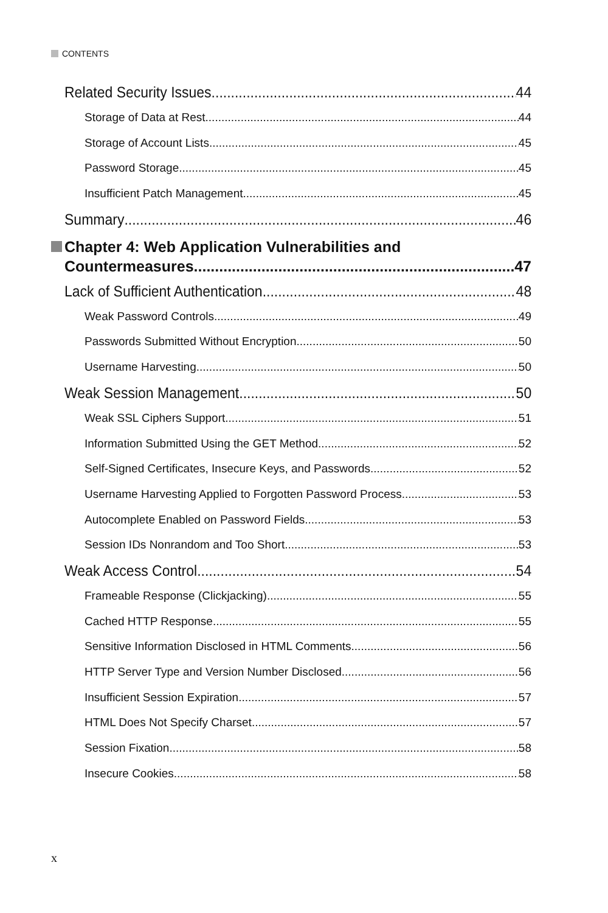CONTENTS
Related Security Issues 44
Storage of Data at Rest 44
Storage of Account Lists 45
Password Storage 45
Insufficient Patch Management 45
Summary 46
Chapter 4: Web Application Vulnerabilities and
Countermeasures 47
Lack of Sufficient Authentication 48
Weak Password Controls 49
Passwords Submitted Without Encryption 50
Username Harvesting 50
Weak Session Management 50
Weak SSL Ciphers Support 51
Information Submitted Using the GET Method 52
Self-Signed Certificates, Insecure Keys, and Passwords 52
Username Harvesting Applied to Forgotten Password Process 53
Autocomplete Enabled on Password Fields 53
Session IDs Nonrandom and Too Short 53
Weak Access Control 54
Frameable Response (Clickjacking) 55
Cached HTTP Response 55
Sensitive Information Disclosed in HTML Comments 56
HTTP Server Type and Version Number Disclosed 56
Insufficient Session Expiration 57
HTML Does Not Specify Charset 57
Session Fixation 58
Insecure Cookies 58
x